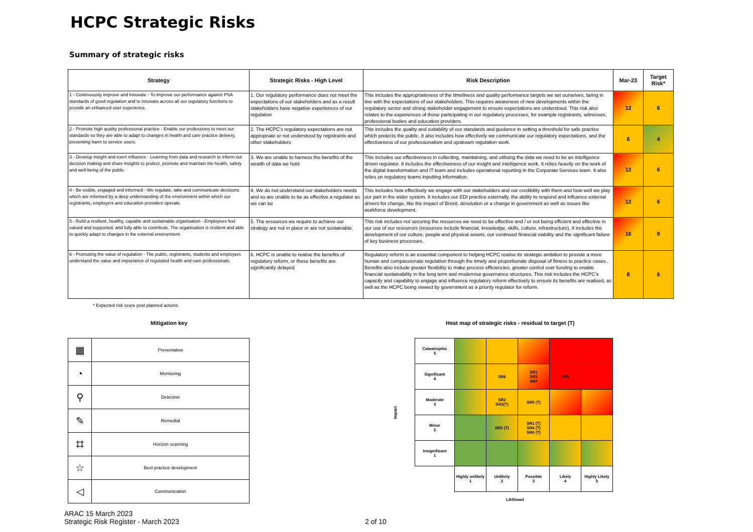HCPC Strategic Risks
Summary of strategic risks
| Strategy | Strategic Risks - High Level | Risk Description | Mar-23 | Target Risk* |
| --- | --- | --- | --- | --- |
| 1 - Continuously improve and innovate - To improve our performance against PSA standards of good regulation and to innovate across all our regulatory functions to provide an enhanced user experience. | 1. Our regulatory performance does not meet the expectations of our stakeholders and as a result stakeholders have negative experiences of our regulation | This includes the appropriateness of the timeliness and quality performance targets we set ourselves, being in line with the expectations of our stakeholders. This requires awareness of new developments within the regulatory sector and strong stakeholder engagement to ensure expectations are understood. This risk also relates to the experiences of those participating in our regulatory processes, for example registrants, witnesses, professional bodies and education providers. | 12 | 6 |
| 2 - Promote high quality professional practice - Enable our professions to meet our standards so they are able to adapt to changes in health and care practice delivery, preventing harm to service users. | 2. The HCPC's regulatory expectations are not appropriate or not understood by registrants and other stakeholders | This includes the quality and suitability of our standards and guidance in setting a threshold for safe practice which protects the public. It also includes how effectively we communicate our regulatory expectations, and the effectiveness of our professionalism and upstream regulation work. | 6 | 4 |
| 3 - Develop insight and exert influence - Learning from data and research to inform our decision making and share insights to protect, promote and maintain the health, safety and well-being of the public. | 3. We are unable to harness the benefits of the wealth of data we hold | This includes our effectiveness in collecting, maintaining, and utilising the data we need to be an intelligence driven regulator. It includes the effectiveness of our insight and intelligence work. It relies heavily on the work of the digital transformation and IT team and includes operational reporting in the Corporate Services team. It also relies on regulatory teams inputting information. | 12 | 6 |
| 4 - Be visible, engaged and informed - We regulate, take and communicate decisions which are informed by a deep understanding of the environment within which our registrants, employers and education providers operate. | 4. We do not understand our stakeholders needs and so are unable to be as effective a regulator as we can be | This includes how effectively we engage with our stakeholders and our credibility with them and how well we play our part in the wider system. It includes our EDI practice externally, the ability to respond and influence external drivers for change, like the impact of Brexit, devolution or a change in government as well as issues like workforce development. | 12 | 6 |
| 5 - Build a resilient, healthy, capable and sustainable organisation - Employees feel valued and supported, and fully able to contribute. The organisation is resilient and able to quickly adapt to changes in the external environment. | 5. The resources we require to achieve our strategy are not in place or are not sustainable. | This risk includes not securing the resources we need to be effective and / or not being efficient and effective in our use of our resources (resources include financial, knowledge, skills, culture, infrastructure). It includes the development of our culture, people and physical assets, our continued financial viability and the significant failure of key business processes. | 16 | 9 |
| 6 - Promoting the value of regulation - The public, registrants, students and employers understand the value and importance of regulated health and care professionals. | 6. HCPC is unable to realise the benefits of regulatory reform, or these benefits are significantly delayed | Regulatory reform is an essential component to helping HCPC realise its strategic ambition to provide a more human and compassionate regulation through the timely and proportionate disposal of fitness to practice cases.. Benefits also include greater flexibility to make process efficiencies, greater control over funding to enable financial sustainability in the long term and modernise governance structures. This risk includes the HCPC’s capacity and capability to engage and influence regulatory reform effectively to ensure its benefits are realised, as well as the HCPC being viewed by government as a priority regulator for reform. | 8 | 6 |
* Expected risk score post planned actions
Mitigation key
Heat map of strategic risks - residual to target (T)
| ▦ | Preventative |
| ◔ | Monitoring |
| ⚲ | Detective |
| ✎ | Remedial |
| ⌗ | Horizon scanning |
| ☆ | Best practice development |
| ◁ | Communication |
Impact
| Catastrophic 5 | | | | | |
| Significant 4 | | SR6 | SR1 SR3 SR4 | SR5 | |
| Moderate 3 | | SR2 SR3(T) | SR5 (T) | | |
| Minor 2 | | SR2 (T) | SR1 (T) SR4 (T) SR6 (T) | | |
| Insignificant 1 | | | | | |
| | Highly unlikely 1 | Unlikely 2 | Possible 3 | Likely 4 | Highly Likely 5 |
Liklihood
ARAC 15 March 2023
Strategic Risk Register - March 2023
2 of 10